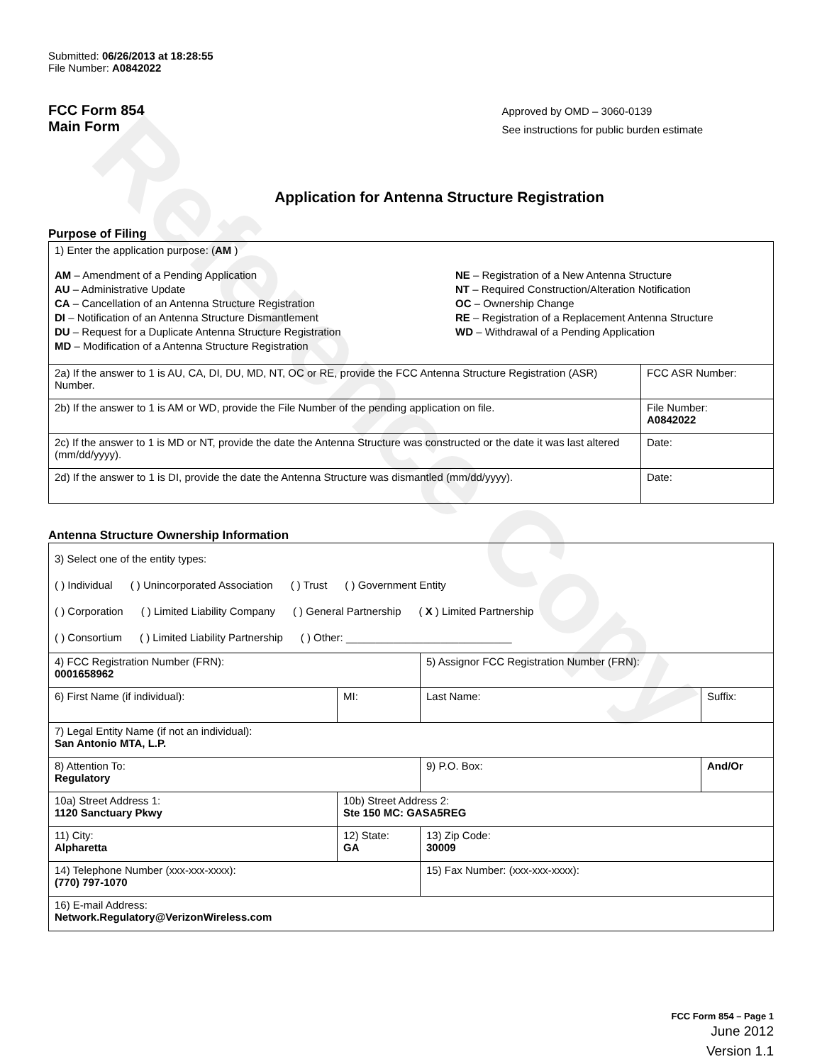Reference Copy
Submitted: 06/26/2013 at 18:28:55
File Number: A0842022
FCC Form 854
Main Form
Approved by OMD – 3060-0139
See instructions for public burden estimate
Application for Antenna Structure Registration
Purpose of Filing
| 1) Enter the application purpose: ( AM ) AM – Amendment of a Pending Application AU – Administrative Update CA – Cancellation of an Antenna Structure Registration DI – Notification of an Antenna Structure Dismantlement DU – Request for a Duplicate Antenna Structure Registration MD – Modification of a Antenna Structure Registration NE – Registration of a New Antenna Structure NT – Required Construction/Alteration Notification OC – Ownership Change RE – Registration of a Replacement Antenna Structure WD – Withdrawal of a Pending Application | |
| 2a) If the answer to 1 is AU, CA, DI, DU, MD, NT, OC or RE, provide the FCC Antenna Structure Registration (ASR) Number. | FCC ASR Number: |
| 2b) If the answer to 1 is AM or WD, provide the File Number of the pending application on file. | File Number: A0842022 |
| 2c) If the answer to 1 is MD or NT, provide the date the Antenna Structure was constructed or the date it was last altered (mm/dd/yyyy). | Date: |
| 2d) If the answer to 1 is DI, provide the date the Antenna Structure was dismantled (mm/dd/yyyy). | Date: |
Antenna Structure Ownership Information
| 3) Select one of the entity types: ( ) Individual ( ) Unincorporated Association ( ) Trust ( ) Government Entity ( ) Corporation ( ) Limited Liability Company ( ) General Partnership ( X ) Limited Partnership ( ) Consortium ( ) Limited Liability Partnership ( ) Other: ____________________________ | | | |
| 4) FCC Registration Number (FRN): 0001658962 | | 5) Assignor FCC Registration Number (FRN): | |
| 6) First Name (if individual): | MI: | Last Name: | Suffix: |
| 7) Legal Entity Name (if not an individual): San Antonio MTA, L.P. | | | |
| 8) Attention To: Regulatory | | 9) P.O. Box: | And/Or |
| 10a) Street Address 1: 1120 Sanctuary Pkwy | 10b) Street Address 2: Ste 150 MC: GASA5REG | | |
| 11) City: Alpharetta | 12) State: GA | 13) Zip Code: 30009 | |
| 14) Telephone Number (xxx-xxx-xxxx): (770) 797-1070 | | 15) Fax Number: (xxx-xxx-xxxx): | |
| 16) E-mail Address: Network.Regulatory@VerizonWireless.com | | | |
FCC Form 854 – Page 1
June 2012
Version 1.1